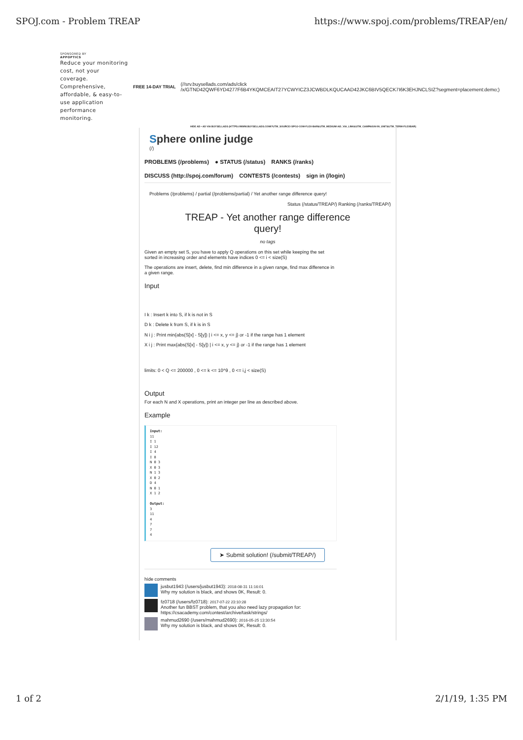SPOJ.com - Problem TREAP https://www.spoj.com/problems/TREAP/en/
SPONSORED BY
APPOPTICS
Reduce your monitoring cost, not your coverage. Comprehensive, affordable, & easy-to-use application performance monitoring.
FREE 14-DAY TRIAL (//srv.buysellads.com/ads/click
/x/GTND42QWF6YD4277F6B4YKQMCEAIT27YCWYICZ3JCWBDLKQUCAAD42JKC6BIV5QECK7I6K3EHJNCLSIZ?segment=placement:demo;)
HIDE AD • AD VIA BUYSELLADS (HTTPS://WWW.BUYSELLADS.COM/?UTM_SOURCE=SPOJ-COM-FLEX-BAR&UTM_MEDIUM=AD_VIA_LINK&UTM_CAMPAIGN=IN_UNIT&UTM_TERM=FLEXBAR)
Sphere online judge
(/)
PROBLEMS (/problems) ● STATUS (/status) RANKS (/ranks)
DISCUSS (http://spoj.com/forum) CONTESTS (/contests) sign in (/login)
Problems (/problems) / partial (/problems/partial) / Yet another range difference query!
Status (/status/TREAP/) Ranking (/ranks/TREAP/)
TREAP - Yet another range difference query!
no tags
Given an empty set S, you have to apply Q operations on this set while keeping the set sorted in increasing order and elements have indices 0 <= i < size(S)
The operations are insert, delete, find min difference in a given range, find max difference in a given range.
Input
I k : Insert k into S, if k is not in S
D k : Delete k from S, if k is in S
N i j : Print min{abs(S[x] - S[y]) | i <= x, y <= j} or -1 if the range has 1 element
X i j : Print max{abs(S[x] - S[y]) | i <= x, y <= j} or -1 if the range has 1 element
limits: 0 < Q <= 200000 , 0 <= k <= 10^9 , 0 <= i,j < size(S)
Output
For each N and X operations, print an integer per line as described above.
Example
Input:
11
I 1
I 12
I 4
I 8
N 0 3
X 0 3
N 1 3
X 0 2
D 4
N 0 1
X 1 2

Output:
3
11
4
7
7
4
➤ Submit solution! (/submit/TREAP/)
hide comments
jusbut1943 (/users/jusbut1943): 2018-08-31 11:16:01
Why my solution is black, and shows 0K, Result: 0.
fz0718 (/users/fz0718): 2017-07-22 23:10:28
Another fun BBST problem, that you also need lazy propagation for:
https://csacademy.com/contest/archive/task/strings/
mahmud2690 (/users/mahmud2690): 2016-05-25 13:30:54
Why my solution is black, and shows 0K, Result: 0.
1 of 2 2/1/19, 1:35 PM